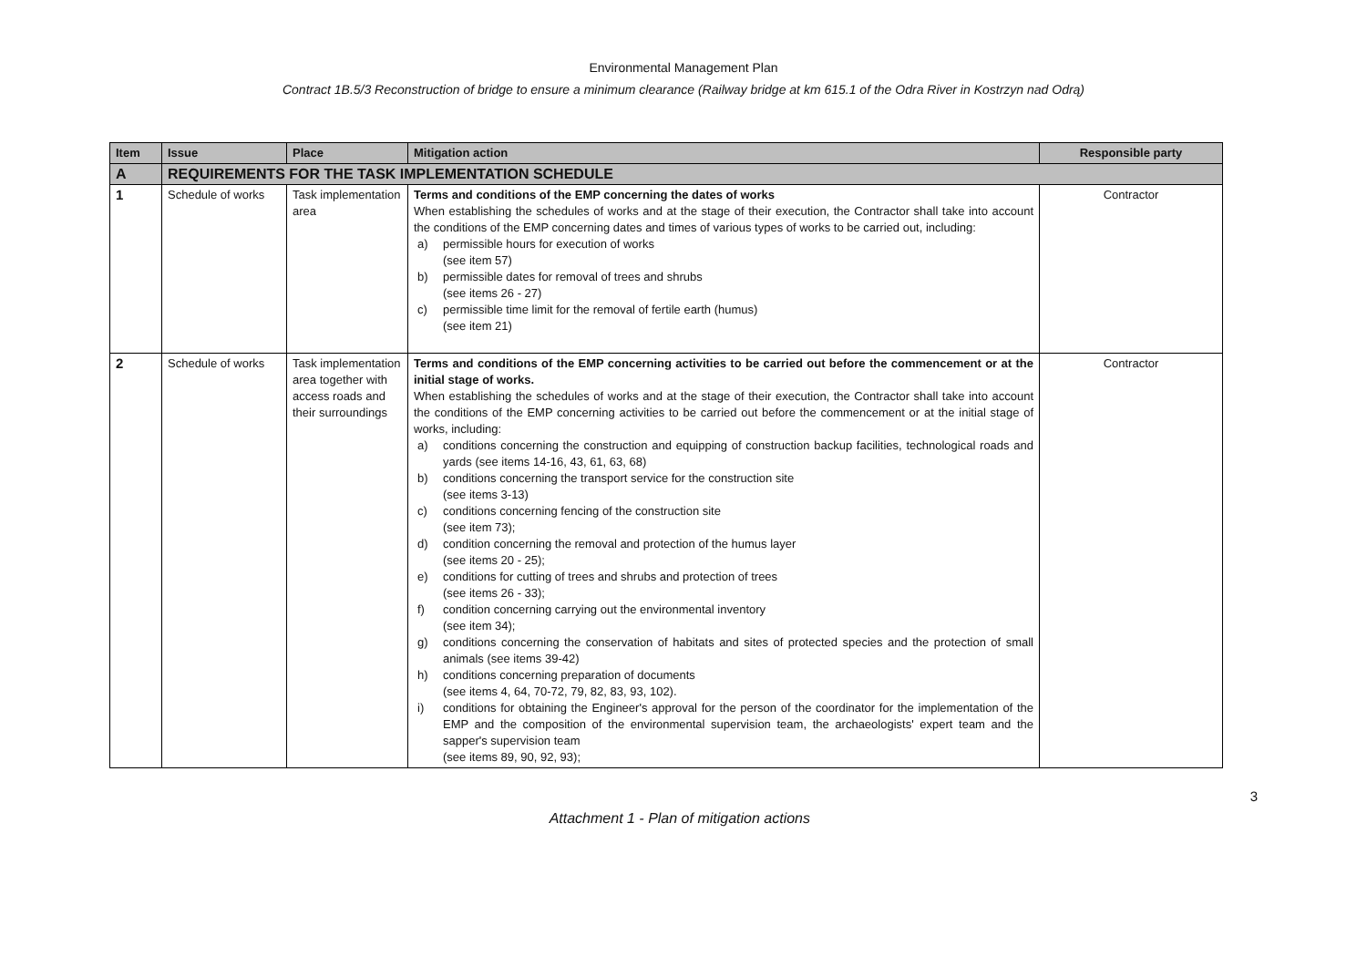Environmental Management Plan
Contract 1B.5/3 Reconstruction of bridge to ensure a minimum clearance (Railway bridge at km 615.1 of the Odra River in Kostrzyn nad Odrą)
| Item | Issue | Place | Mitigation action | Responsible party |
| --- | --- | --- | --- | --- |
| A | REQUIREMENTS FOR THE TASK IMPLEMENTATION SCHEDULE | | | |
| 1 | Schedule of works | Task implementation area | Terms and conditions of the EMP concerning the dates of works When establishing the schedules of works and at the stage of their execution, the Contractor shall take into account the conditions of the EMP concerning dates and times of various types of works to be carried out, including: a) permissible hours for execution of works (see item 57) b) permissible dates for removal of trees and shrubs (see items 26 - 27) c) permissible time limit for the removal of fertile earth (humus) (see item 21) | Contractor |
| 2 | Schedule of works | Task implementation area together with access roads and their surroundings | Terms and conditions of the EMP concerning activities to be carried out before the commencement or at the initial stage of works. When establishing the schedules of works and at the stage of their execution, the Contractor shall take into account the conditions of the EMP concerning activities to be carried out before the commencement or at the initial stage of works, including: a) conditions concerning the construction and equipping of construction backup facilities, technological roads and yards (see items 14-16, 43, 61, 63, 68) b) conditions concerning the transport service for the construction site (see items 3-13) c) conditions concerning fencing of the construction site (see item 73); d) condition concerning the removal and protection of the humus layer (see items 20 - 25); e) conditions for cutting of trees and shrubs and protection of trees (see items 26 - 33); f) condition concerning carrying out the environmental inventory (see item 34); g) conditions concerning the conservation of habitats and sites of protected species and the protection of small animals (see items 39-42) h) conditions concerning preparation of documents (see items 4, 64, 70-72, 79, 82, 83, 93, 102). i) conditions for obtaining the Engineer's approval for the person of the coordinator for the implementation of the EMP and the composition of the environmental supervision team, the archaeologists' expert team and the sapper's supervision team (see items 89, 90, 92, 93); | Contractor |
Attachment 1 - Plan of mitigation actions
3